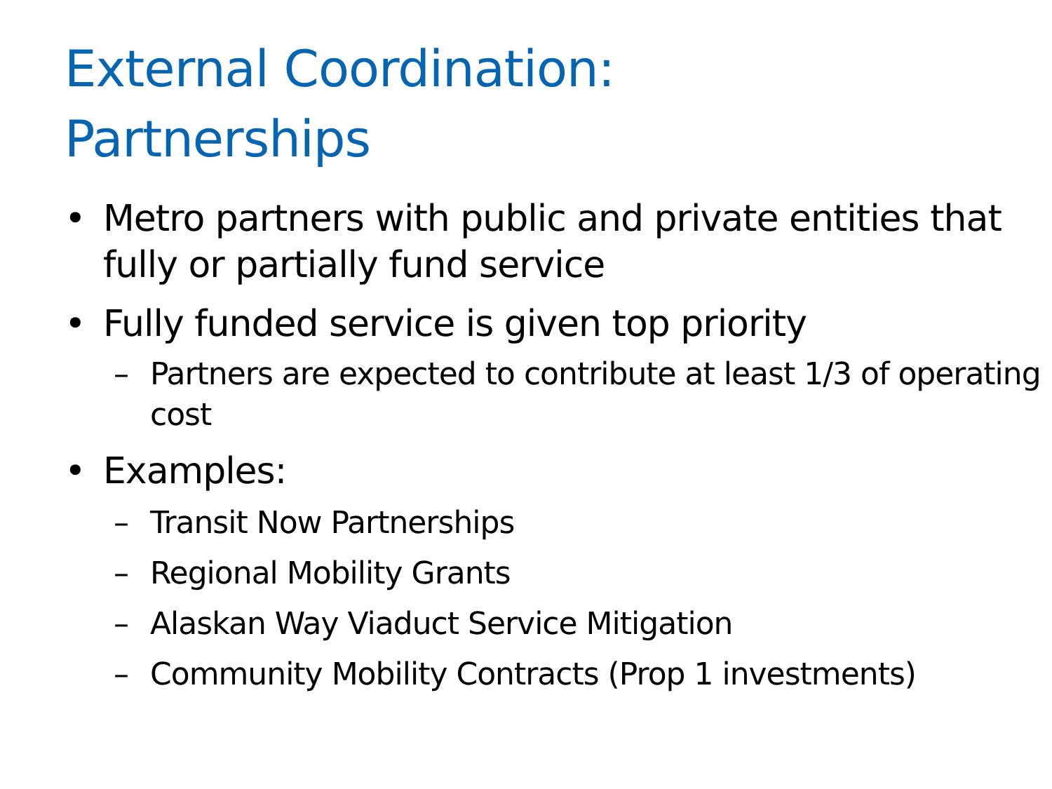External Coordination:
Partnerships
• Metro partners with public and private entities that fully or partially fund service
• Fully funded service is given top priority
– Partners are expected to contribute at least 1/3 of operating cost
• Examples:
– Transit Now Partnerships
– Regional Mobility Grants
– Alaskan Way Viaduct Service Mitigation
– Community Mobility Contracts (Prop 1 investments)